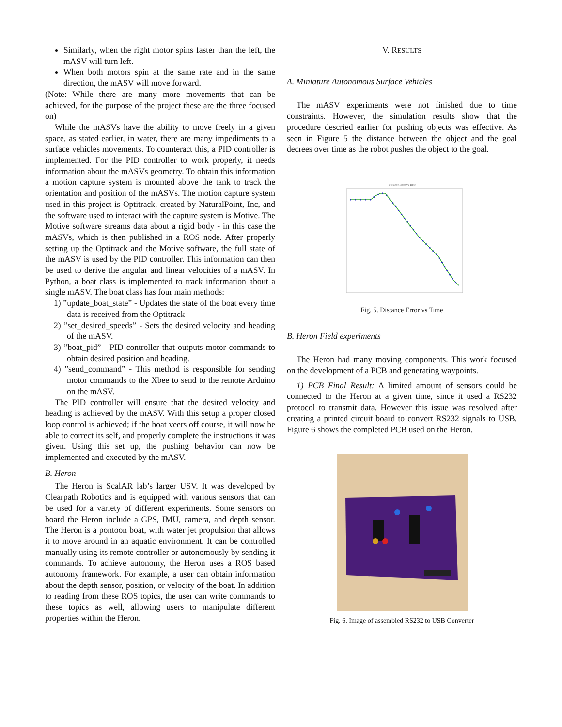Similarly, when the right motor spins faster than the left, the mASV will turn left.
When both motors spin at the same rate and in the same direction, the mASV will move forward.
(Note: While there are many more movements that can be achieved, for the purpose of the project these are the three focused on)
While the mASVs have the ability to move freely in a given space, as stated earlier, in water, there are many impediments to a surface vehicles movements. To counteract this, a PID controller is implemented. For the PID controller to work properly, it needs information about the mASVs geometry. To obtain this information a motion capture system is mounted above the tank to track the orientation and position of the mASVs. The motion capture system used in this project is Optitrack, created by NaturalPoint, Inc, and the software used to interact with the capture system is Motive. The Motive software streams data about a rigid body - in this case the mASVs, which is then published in a ROS node. After properly setting up the Optitrack and the Motive software, the full state of the mASV is used by the PID controller. This information can then be used to derive the angular and linear velocities of a mASV. In Python, a boat class is implemented to track information about a single mASV. The boat class has four main methods:
1) ”update_boat_state” - Updates the state of the boat every time data is received from the Optitrack
2) ”set_desired_speeds” - Sets the desired velocity and heading of the mASV.
3) ”boat_pid” - PID controller that outputs motor commands to obtain desired position and heading.
4) ”send_command” - This method is responsible for sending motor commands to the Xbee to send to the remote Arduino on the mASV.
The PID controller will ensure that the desired velocity and heading is achieved by the mASV. With this setup a proper closed loop control is achieved; if the boat veers off course, it will now be able to correct its self, and properly complete the instructions it was given. Using this set up, the pushing behavior can now be implemented and executed by the mASV.
B. Heron
The Heron is ScalAR lab’s larger USV. It was developed by Clearpath Robotics and is equipped with various sensors that can be used for a variety of different experiments. Some sensors on board the Heron include a GPS, IMU, camera, and depth sensor. The Heron is a pontoon boat, with water jet propulsion that allows it to move around in an aquatic environment. It can be controlled manually using its remote controller or autonomously by sending it commands. To achieve autonomy, the Heron uses a ROS based autonomy framework. For example, a user can obtain information about the depth sensor, position, or velocity of the boat. In addition to reading from these ROS topics, the user can write commands to these topics as well, allowing users to manipulate different properties within the Heron.
V. RESULTS
A. Miniature Autonomous Surface Vehicles
The mASV experiments were not finished due to time constraints. However, the simulation results show that the procedure descried earlier for pushing objects was effective. As seen in Figure 5 the distance between the object and the goal decrees over time as the robot pushes the object to the goal.
Distance Error vs Time
Fig. 5. Distance Error vs Time
B. Heron Field experiments
The Heron had many moving components. This work focused on the development of a PCB and generating waypoints.
1) PCB Final Result: A limited amount of sensors could be connected to the Heron at a given time, since it used a RS232 protocol to transmit data. However this issue was resolved after creating a printed circuit board to convert RS232 signals to USB. Figure 6 shows the completed PCB used on the Heron.
Fig. 6. Image of assembled RS232 to USB Converter